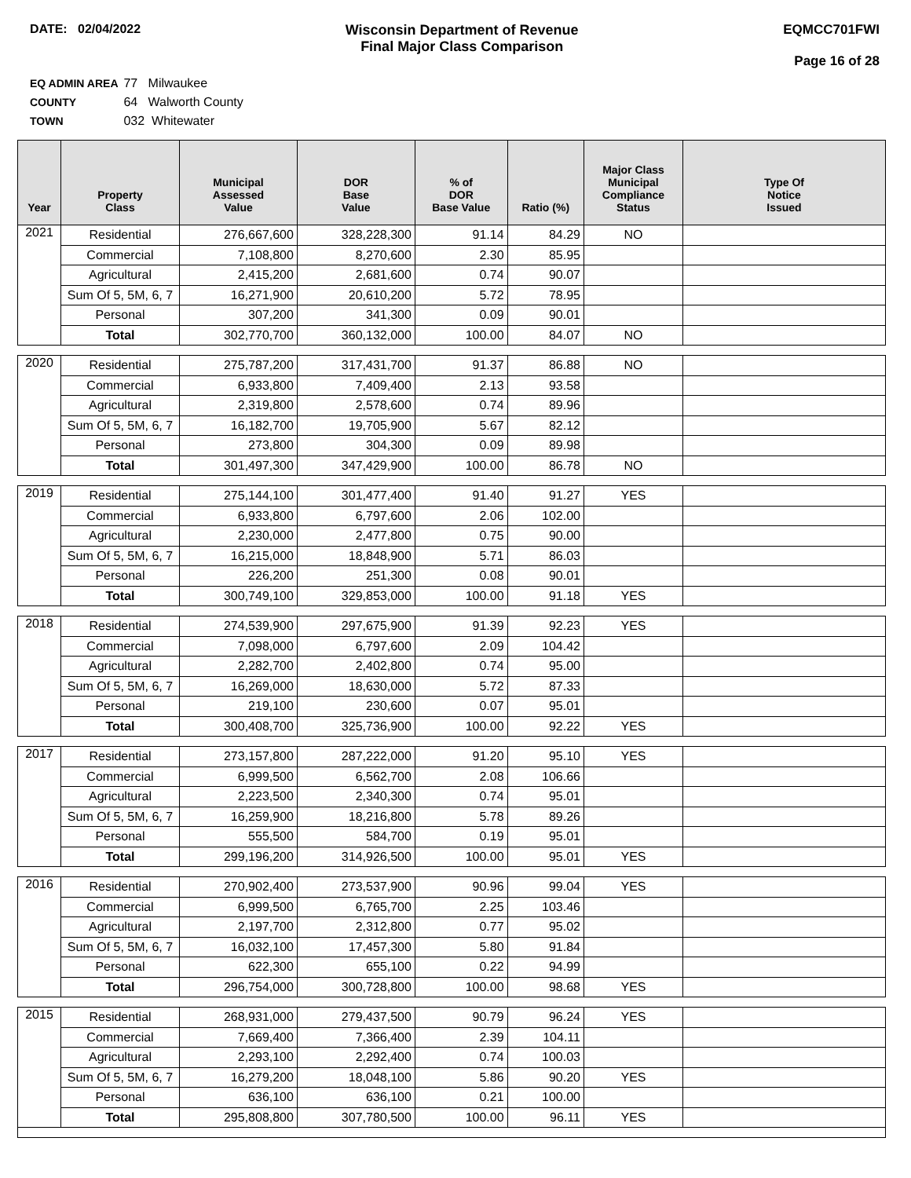DATE: 02/04/2022 Wisconsin Department of Revenue
Final Major Class Comparison
EQMCC701FWI
Page 16 of 28
EQ ADMIN AREA 77 Milwaukee
COUNTY 64 Walworth County
TOWN 032 Whitewater
| Year | Property Class | Municipal Assessed Value | DOR Base Value | % of DOR Base Value | Ratio (%) | Major Class Municipal Compliance Status | Type Of Notice Issued |
| --- | --- | --- | --- | --- | --- | --- | --- |
| 2021 | Residential | 276,667,600 | 328,228,300 | 91.14 | 84.29 | NO | |
| | Commercial | 7,108,800 | 8,270,600 | 2.30 | 85.95 | | |
| | Agricultural | 2,415,200 | 2,681,600 | 0.74 | 90.07 | | |
| | Sum Of 5, 5M, 6, 7 | 16,271,900 | 20,610,200 | 5.72 | 78.95 | | |
| | Personal | 307,200 | 341,300 | 0.09 | 90.01 | | |
| | Total | 302,770,700 | 360,132,000 | 100.00 | 84.07 | NO | |
| 2020 | Residential | 275,787,200 | 317,431,700 | 91.37 | 86.88 | NO | |
| | Commercial | 6,933,800 | 7,409,400 | 2.13 | 93.58 | | |
| | Agricultural | 2,319,800 | 2,578,600 | 0.74 | 89.96 | | |
| | Sum Of 5, 5M, 6, 7 | 16,182,700 | 19,705,900 | 5.67 | 82.12 | | |
| | Personal | 273,800 | 304,300 | 0.09 | 89.98 | | |
| | Total | 301,497,300 | 347,429,900 | 100.00 | 86.78 | NO | |
| 2019 | Residential | 275,144,100 | 301,477,400 | 91.40 | 91.27 | YES | |
| | Commercial | 6,933,800 | 6,797,600 | 2.06 | 102.00 | | |
| | Agricultural | 2,230,000 | 2,477,800 | 0.75 | 90.00 | | |
| | Sum Of 5, 5M, 6, 7 | 16,215,000 | 18,848,900 | 5.71 | 86.03 | | |
| | Personal | 226,200 | 251,300 | 0.08 | 90.01 | | |
| | Total | 300,749,100 | 329,853,000 | 100.00 | 91.18 | YES | |
| 2018 | Residential | 274,539,900 | 297,675,900 | 91.39 | 92.23 | YES | |
| | Commercial | 7,098,000 | 6,797,600 | 2.09 | 104.42 | | |
| | Agricultural | 2,282,700 | 2,402,800 | 0.74 | 95.00 | | |
| | Sum Of 5, 5M, 6, 7 | 16,269,000 | 18,630,000 | 5.72 | 87.33 | | |
| | Personal | 219,100 | 230,600 | 0.07 | 95.01 | | |
| | Total | 300,408,700 | 325,736,900 | 100.00 | 92.22 | YES | |
| 2017 | Residential | 273,157,800 | 287,222,000 | 91.20 | 95.10 | YES | |
| | Commercial | 6,999,500 | 6,562,700 | 2.08 | 106.66 | | |
| | Agricultural | 2,223,500 | 2,340,300 | 0.74 | 95.01 | | |
| | Sum Of 5, 5M, 6, 7 | 16,259,900 | 18,216,800 | 5.78 | 89.26 | | |
| | Personal | 555,500 | 584,700 | 0.19 | 95.01 | | |
| | Total | 299,196,200 | 314,926,500 | 100.00 | 95.01 | YES | |
| 2016 | Residential | 270,902,400 | 273,537,900 | 90.96 | 99.04 | YES | |
| | Commercial | 6,999,500 | 6,765,700 | 2.25 | 103.46 | | |
| | Agricultural | 2,197,700 | 2,312,800 | 0.77 | 95.02 | | |
| | Sum Of 5, 5M, 6, 7 | 16,032,100 | 17,457,300 | 5.80 | 91.84 | | |
| | Personal | 622,300 | 655,100 | 0.22 | 94.99 | | |
| | Total | 296,754,000 | 300,728,800 | 100.00 | 98.68 | YES | |
| 2015 | Residential | 268,931,000 | 279,437,500 | 90.79 | 96.24 | YES | |
| | Commercial | 7,669,400 | 7,366,400 | 2.39 | 104.11 | | |
| | Agricultural | 2,293,100 | 2,292,400 | 0.74 | 100.03 | | |
| | Sum Of 5, 5M, 6, 7 | 16,279,200 | 18,048,100 | 5.86 | 90.20 | YES | |
| | Personal | 636,100 | 636,100 | 0.21 | 100.00 | | |
| | Total | 295,808,800 | 307,780,500 | 100.00 | 96.11 | YES | |